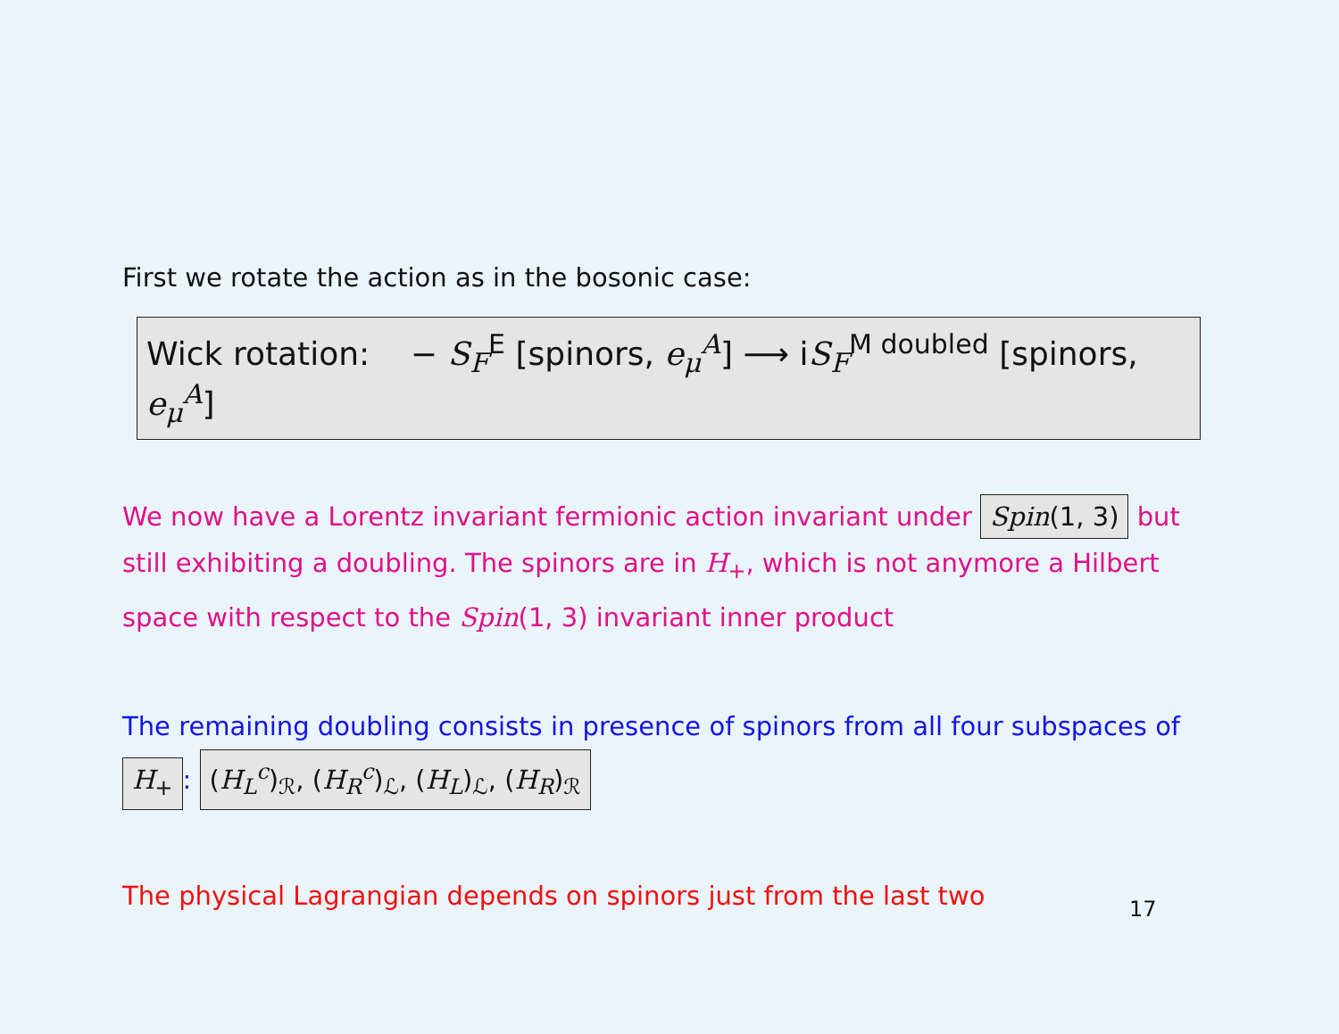First we rotate the action as in the bosonic case:
Wick rotation: − S<sub>F</sub><sup>E</sup> [spinors, e<sub>μ</sub><sup>A</sup>] ⟶ iS<sub>F</sub><sup>M doubled</sup> [spinors, e<sub>μ</sub><sup>A</sup>]
We now have a Lorentz invariant fermionic action invariant under Spin(1, 3) but still exhibiting a doubling. The spinors are in H<sub>+</sub>, which is not anymore a Hilbert space with respect to the Spin(1, 3) invariant inner product
The remaining doubling consists in presence of spinors from all four subspaces of H<sub>+</sub>: (H<sub>L</sub><sup>c</sup>)<sub>ℛ</sub>, (H<sub>R</sub><sup>c</sup>)<sub>ℒ</sub>, (H<sub>L</sub>)<sub>ℒ</sub>, (H<sub>R</sub>)<sub>ℛ</sub>
The physical Lagrangian depends on spinors just from the last two
17